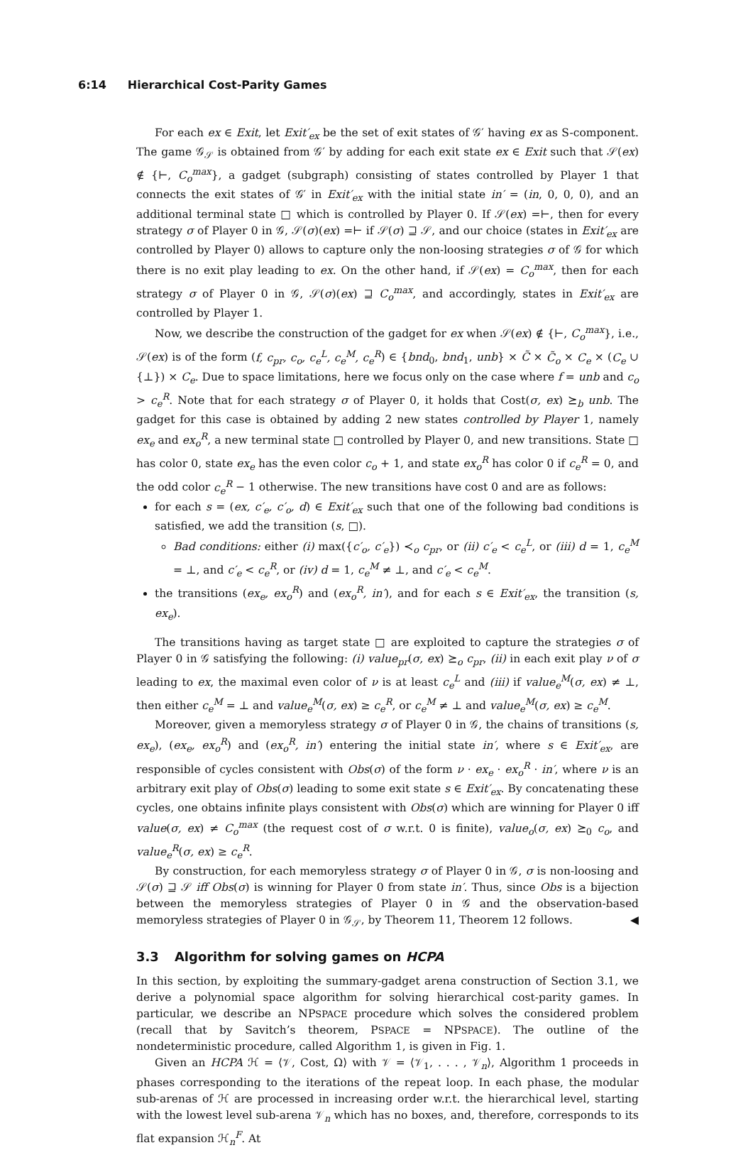6:14 Hierarchical Cost-Parity Games
For each ex ∈ Exit, let Exit′<sub>ex</sub> be the set of exit states of 𝒢′ having ex as S-component. The game 𝒢<sub>𝒮</sub> is obtained from 𝒢′ by adding for each exit state ex ∈ Exit such that 𝒮(ex) ∉ {⊢, C<sub>o</sub><sup>max</sup>}, a gadget (subgraph) consisting of states controlled by Player 1 that connects the exit states of 𝒢′ in Exit′<sub>ex</sub> with the initial state in′ = (in, 0, 0, 0), and an additional terminal state □ which is controlled by Player 0. If 𝒮(ex) =⊢, then for every strategy σ of Player 0 in 𝒢, 𝒮(σ)(ex) =⊢ if 𝒮(σ) ⊒ 𝒮, and our choice (states in Exit′<sub>ex</sub> are controlled by Player 0) allows to capture only the non-loosing strategies σ of 𝒢 for which there is no exit play leading to ex. On the other hand, if 𝒮(ex) = C<sub>o</sub><sup>max</sup>, then for each strategy σ of Player 0 in 𝒢, 𝒮(σ)(ex) ⊒ C<sub>o</sub><sup>max</sup>, and accordingly, states in Exit′<sub>ex</sub> are controlled by Player 1.
Now, we describe the construction of the gadget for ex when 𝒮(ex) ∉ {⊢, C<sub>o</sub><sup>max</sup>}, i.e., 𝒮(ex) is of the form (f, c<sub>pr</sub>, c<sub>o</sub>, c<sub>e</sub><sup>L</sup>, c<sub>e</sub><sup>M</sup>, c<sub>e</sub><sup>R</sup>) ∈ {bnd<sub>0</sub>, bnd<sub>1</sub>, unb} × C̃ × C̃<sub>o</sub> × C<sub>e</sub> × (C<sub>e</sub> ∪ {⊥}) × C<sub>e</sub>. Due to space limitations, here we focus only on the case where f = unb and c<sub>o</sub> > c<sub>e</sub><sup>R</sup>. Note that for each strategy σ of Player 0, it holds that Cost(σ, ex) ⪰<sub>b</sub> unb. The gadget for this case is obtained by adding 2 new states controlled by Player 1, namely ex<sub>e</sub> and ex<sub>o</sub><sup>R</sup>, a new terminal state □ controlled by Player 0, and new transitions. State □ has color 0, state ex<sub>e</sub> has the even color c<sub>o</sub> + 1, and state ex<sub>o</sub><sup>R</sup> has color 0 if c<sub>e</sub><sup>R</sup> = 0, and the odd color c<sub>e</sub><sup>R</sup> − 1 otherwise. The new transitions have cost 0 and are as follows:
for each s = (ex, c′<sub>e</sub>, c′<sub>o</sub>, d) ∈ Exit′<sub>ex</sub> such that one of the following bad conditions is satisfied, we add the transition (s, □).
Bad conditions: either (i) max({c′<sub>o</sub>, c′<sub>e</sub>}) ≺<sub>o</sub> c<sub>pr</sub>, or (ii) c′<sub>e</sub> < c<sub>e</sub><sup>L</sup>, or (iii) d = 1, c<sub>e</sub><sup>M</sup> = ⊥, and c′<sub>e</sub> < c<sub>e</sub><sup>R</sup>, or (iv) d = 1, c<sub>e</sub><sup>M</sup> ≠ ⊥, and c′<sub>e</sub> < c<sub>e</sub><sup>M</sup>.
the transitions (ex<sub>e</sub>, ex<sub>o</sub><sup>R</sup>) and (ex<sub>o</sub><sup>R</sup>, in′), and for each s ∈ Exit′<sub>ex</sub>, the transition (s, ex<sub>e</sub>).
The transitions having as target state □ are exploited to capture the strategies σ of Player 0 in 𝒢 satisfying the following: (i) value<sub>pr</sub>(σ, ex) ⪰<sub>o</sub> c<sub>pr</sub>, (ii) in each exit play ν of σ leading to ex, the maximal even color of ν is at least c<sub>e</sub><sup>L</sup> and (iii) if value<sub>e</sub><sup>M</sup>(σ, ex) ≠ ⊥, then either c<sub>e</sub><sup>M</sup> = ⊥ and value<sub>e</sub><sup>M</sup>(σ, ex) ≥ c<sub>e</sub><sup>R</sup>, or c<sub>e</sub><sup>M</sup> ≠ ⊥ and value<sub>e</sub><sup>M</sup>(σ, ex) ≥ c<sub>e</sub><sup>M</sup>.
Moreover, given a memoryless strategy σ of Player 0 in 𝒢, the chains of transitions (s, ex<sub>e</sub>), (ex<sub>e</sub>, ex<sub>o</sub><sup>R</sup>) and (ex<sub>o</sub><sup>R</sup>, in′) entering the initial state in′, where s ∈ Exit′<sub>ex</sub>, are responsible of cycles consistent with Obs(σ) of the form ν · ex<sub>e</sub> · ex<sub>o</sub><sup>R</sup> · in′, where ν is an arbitrary exit play of Obs(σ) leading to some exit state s ∈ Exit′<sub>ex</sub>. By concatenating these cycles, one obtains infinite plays consistent with Obs(σ) which are winning for Player 0 iff value(σ, ex) ≠ C<sub>o</sub><sup>max</sup> (the request cost of σ w.r.t. 0 is finite), value<sub>o</sub>(σ, ex) ⪰<sub>0</sub> c<sub>o</sub>, and value<sub>e</sub><sup>R</sup>(σ, ex) ≥ c<sub>e</sub><sup>R</sup>.
By construction, for each memoryless strategy σ of Player 0 in 𝒢, σ is non-loosing and 𝒮(σ) ⊒ 𝒮 iff Obs(σ) is winning for Player 0 from state in′. Thus, since Obs is a bijection between the memoryless strategies of Player 0 in 𝒢 and the observation-based memoryless strategies of Player 0 in 𝒢<sub>𝒮</sub>, by Theorem 11, Theorem 12 follows. ◀
3.3 Algorithm for solving games on HCPA
In this section, by exploiting the summary-gadget arena construction of Section 3.1, we derive a polynomial space algorithm for solving hierarchical cost-parity games. In particular, we describe an NPSPACE procedure which solves the considered problem (recall that by Savitch’s theorem, PSPACE = NPSPACE). The outline of the nondeterministic procedure, called Algorithm 1, is given in Fig. 1.
Given an HCPA ℋ = ⟨𝒱, Cost, Ω⟩ with 𝒱 = ⟨𝒱<sub>1</sub>, . . . , 𝒱<sub>n</sub>⟩, Algorithm 1 proceeds in phases corresponding to the iterations of the repeat loop. In each phase, the modular sub-arenas of ℋ are processed in increasing order w.r.t. the hierarchical level, starting with the lowest level sub-arena 𝒱<sub>n</sub> which has no boxes, and, therefore, corresponds to its flat expansion ℋ<sub>n</sub><sup>F</sup>. At